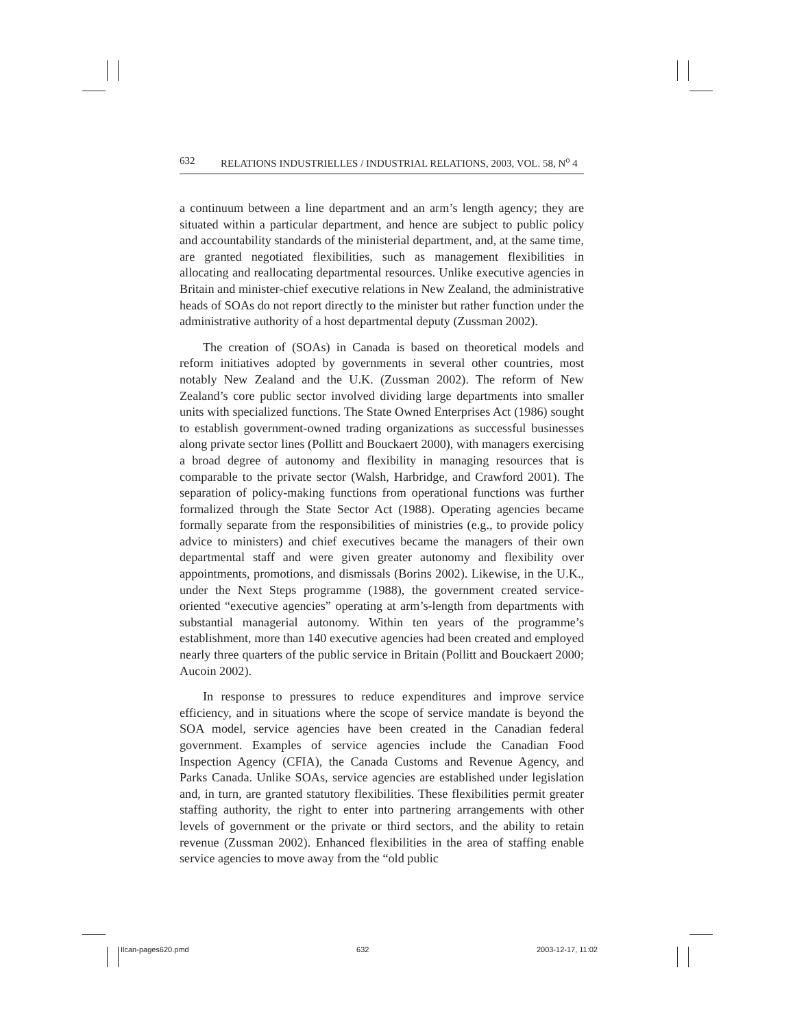632 RELATIONS INDUSTRIELLES / INDUSTRIAL RELATIONS, 2003, VOL. 58, N<sup>o</sup> 4
a continuum between a line department and an arm’s length agency; they are situated within a particular department, and hence are subject to public policy and accountability standards of the ministerial department, and, at the same time, are granted negotiated flexibilities, such as management flexibilities in allocating and reallocating departmental resources. Unlike executive agencies in Britain and minister-chief executive relations in New Zealand, the administrative heads of SOAs do not report directly to the minister but rather function under the administrative authority of a host departmental deputy (Zussman 2002).
The creation of (SOAs) in Canada is based on theoretical models and reform initiatives adopted by governments in several other countries, most notably New Zealand and the U.K. (Zussman 2002). The reform of New Zealand’s core public sector involved dividing large departments into smaller units with specialized functions. The State Owned Enterprises Act (1986) sought to establish government-owned trading organizations as successful businesses along private sector lines (Pollitt and Bouckaert 2000), with managers exercising a broad degree of autonomy and flexibility in managing resources that is comparable to the private sector (Walsh, Harbridge, and Crawford 2001). The separation of policy-making functions from operational functions was further formalized through the State Sector Act (1988). Operating agencies became formally separate from the responsibilities of ministries (e.g., to provide policy advice to ministers) and chief executives became the managers of their own departmental staff and were given greater autonomy and flexibility over appointments, promotions, and dismissals (Borins 2002). Likewise, in the U.K., under the Next Steps programme (1988), the government created service-oriented “executive agencies” operating at arm’s-length from departments with substantial managerial autonomy. Within ten years of the programme’s establishment, more than 140 executive agencies had been created and employed nearly three quarters of the public service in Britain (Pollitt and Bouckaert 2000; Aucoin 2002).
In response to pressures to reduce expenditures and improve service efficiency, and in situations where the scope of service mandate is beyond the SOA model, service agencies have been created in the Canadian federal government. Examples of service agencies include the Canadian Food Inspection Agency (CFIA), the Canada Customs and Revenue Agency, and Parks Canada. Unlike SOAs, service agencies are established under legislation and, in turn, are granted statutory flexibilities. These flexibilities permit greater staffing authority, the right to enter into partnering arrangements with other levels of government or the private or third sectors, and the ability to retain revenue (Zussman 2002). Enhanced flexibilities in the area of staffing enable service agencies to move away from the “old public
Ilcan-pages620.pmd 632 2003-12-17, 11:02